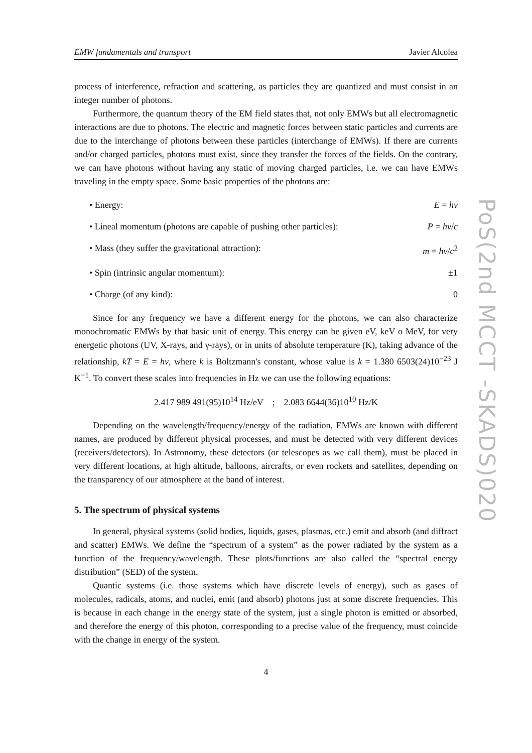PoS(2nd MCCT -SKADS)020
EMW fundamentals and transport Javier Alcolea
process of interference, refraction and scattering, as particles they are quantized and must consist in an integer number of photons.
Furthermore, the quantum theory of the EM field states that, not only EMWs but all electromagnetic interactions are due to photons. The electric and magnetic forces between static particles and currents are due to the interchange of photons between these particles (interchange of EMWs). If there are currents and/or charged particles, photons must exist, since they transfer the forces of the fields. On the contrary, we can have photons without having any static of moving charged particles, i.e. we can have EMWs traveling in the empty space. Some basic properties of the photons are:
• Energy: E = hν
• Lineal momentum (photons are capable of pushing other particles): P = hν/c
• Mass (they suffer the gravitational attraction): m = hν/c<sup>2</sup>
• Spin (intrinsic angular momentum): ±1
• Charge (of any kind): 0
Since for any frequency we have a different energy for the photons, we can also characterize monochromatic EMWs by that basic unit of energy. This energy can be given eV, keV o MeV, for very energetic photons (UV, X-rays, and γ-rays), or in units of absolute temperature (K), taking advance of the relationship, kT = E = hν, where k is Boltzmann's constant, whose value is k = 1.380 6503(24)10<sup>−23</sup> J K<sup>−1</sup>. To convert these scales into frequencies in Hz we can use the following equations:
2.417 989 491(95)10<sup>14</sup> Hz/eV ; 2.083 6644(36)10<sup>10</sup> Hz/K
Depending on the wavelength/frequency/energy of the radiation, EMWs are known with different names, are produced by different physical processes, and must be detected with very different devices (receivers/detectors). In Astronomy, these detectors (or telescopes as we call them), must be placed in very different locations, at high altitude, balloons, aircrafts, or even rockets and satellites, depending on the transparency of our atmosphere at the band of interest.
5. The spectrum of physical systems
In general, physical systems (solid bodies, liquids, gases, plasmas, etc.) emit and absorb (and diffract and scatter) EMWs. We define the “spectrum of a system” as the power radiated by the system as a function of the frequency/wavelength. These plots/functions are also called the “spectral energy distribution” (SED) of the system.
Quantic systems (i.e. those systems which have discrete levels of energy), such as gases of molecules, radicals, atoms, and nuclei, emit (and absorb) photons just at some discrete frequencies. This is because in each change in the energy state of the system, just a single photon is emitted or absorbed, and therefore the energy of this photon, corresponding to a precise value of the frequency, must coincide with the change in energy of the system.
4